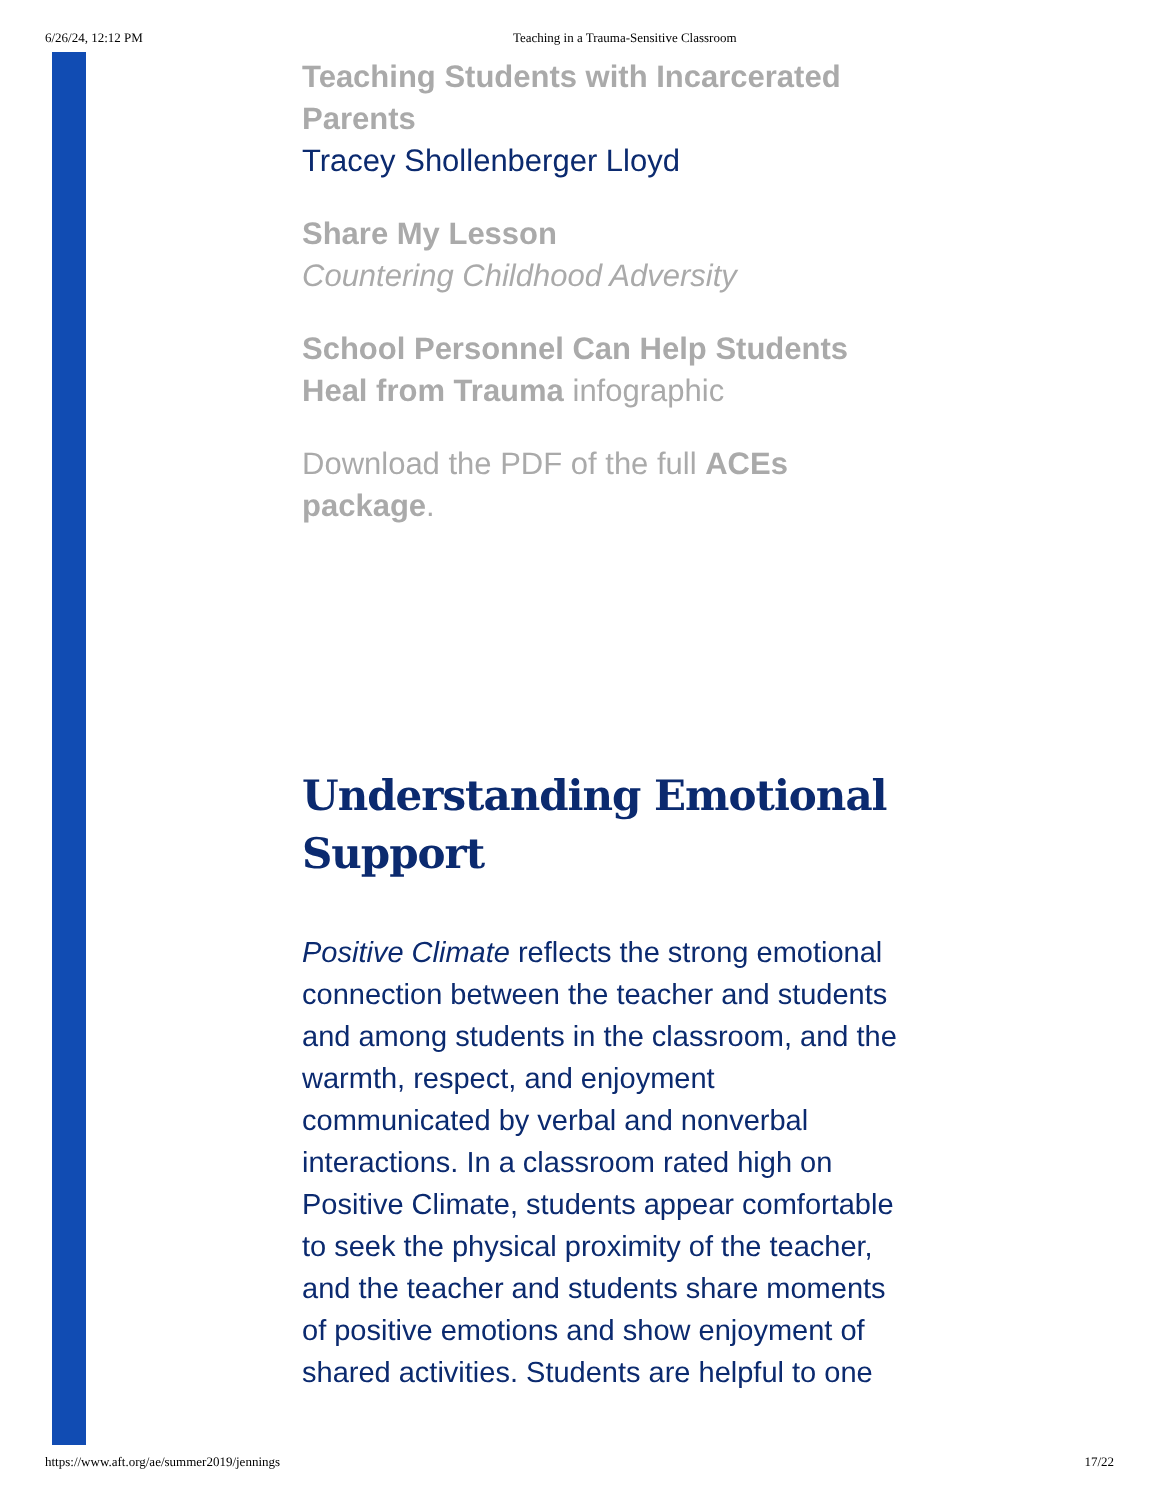6/26/24, 12:12 PM Teaching in a Trauma-Sensitive Classroom
Teaching Students with Incarcerated Parents
Tracey Shollenberger Lloyd
Share My Lesson
Countering Childhood Adversity
School Personnel Can Help Students Heal from Trauma infographic
Download the PDF of the full ACEs package.
Understanding Emotional Support
Positive Climate reflects the strong emotional connection between the teacher and students and among students in the classroom, and the warmth, respect, and enjoyment communicated by verbal and nonverbal interactions. In a classroom rated high on Positive Climate, students appear comfortable to seek the physical proximity of the teacher, and the teacher and students share moments of positive emotions and show enjoyment of shared activities. Students are helpful to one
https://www.aft.org/ae/summer2019/jennings 17/22